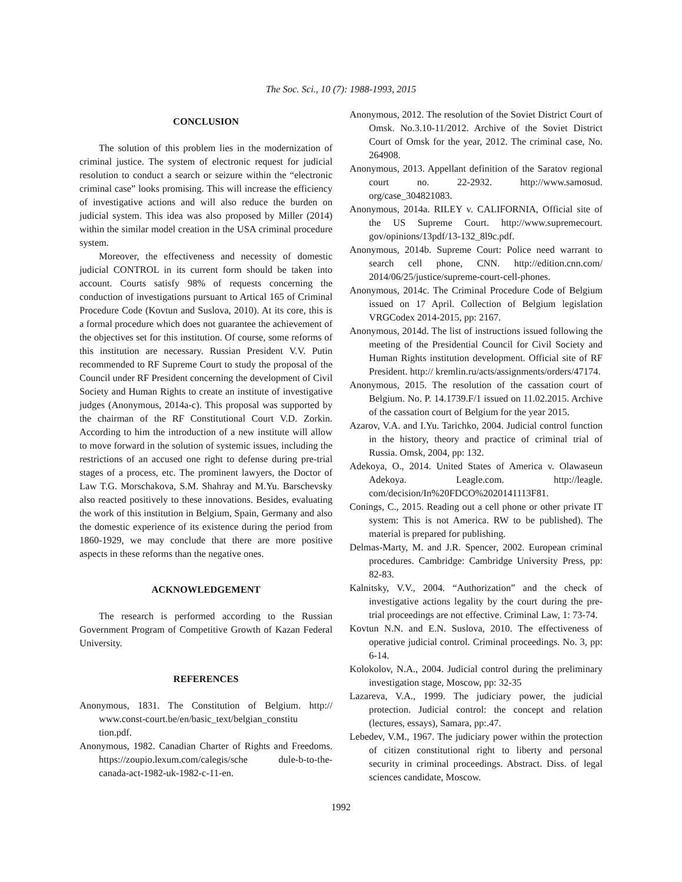The Soc. Sci., 10 (7): 1988-1993, 2015
CONCLUSION
The solution of this problem lies in the modernization of criminal justice. The system of electronic request for judicial resolution to conduct a search or seizure within the “electronic criminal case” looks promising. This will increase the efficiency of investigative actions and will also reduce the burden on judicial system. This idea was also proposed by Miller (2014) within the similar model creation in the USA criminal procedure system.
Moreover, the effectiveness and necessity of domestic judicial CONTROL in its current form should be taken into account. Courts satisfy 98% of requests concerning the conduction of investigations pursuant to Artical 165 of Criminal Procedure Code (Kovtun and Suslova, 2010). At its core, this is a formal procedure which does not guarantee the achievement of the objectives set for this institution. Of course, some reforms of this institution are necessary. Russian President V.V. Putin recommended to RF Supreme Court to study the proposal of the Council under RF President concerning the development of Civil Society and Human Rights to create an institute of investigative judges (Anonymous, 2014a-c). This proposal was supported by the chairman of the RF Constitutional Court V.D. Zorkin. According to him the introduction of a new institute will allow to move forward in the solution of systemic issues, including the restrictions of an accused one right to defense during pre-trial stages of a process, etc. The prominent lawyers, the Doctor of Law T.G. Morschakova, S.M. Shahray and M.Yu. Barschevsky also reacted positively to these innovations. Besides, evaluating the work of this institution in Belgium, Spain, Germany and also the domestic experience of its existence during the period from 1860-1929, we may conclude that there are more positive aspects in these reforms than the negative ones.
ACKNOWLEDGEMENT
The research is performed according to the Russian Government Program of Competitive Growth of Kazan Federal University.
REFERENCES
Anonymous, 1831. The Constitution of Belgium. http:// www.const-court.be/en/basic_text/belgian_constitu tion.pdf.
Anonymous, 1982. Canadian Charter of Rights and Freedoms. https://zoupio.lexum.com/calegis/sche dule-b-to-the-canada-act-1982-uk-1982-c-11-en.
Anonymous, 2012. The resolution of the Soviet District Court of Omsk. No.3.10-11/2012. Archive of the Soviet District Court of Omsk for the year, 2012. The criminal case, No. 264908.
Anonymous, 2013. Appellant definition of the Saratov regional court no. 22-2932. http://www.samosud. org/case_304821083.
Anonymous, 2014a. RILEY v. CALIFORNIA, Official site of the US Supreme Court. http://www.supremecourt. gov/opinions/13pdf/13-132_8l9c.pdf.
Anonymous, 2014b. Supreme Court: Police need warrant to search cell phone, CNN. http://edition.cnn.com/ 2014/06/25/justice/supreme-court-cell-phones.
Anonymous, 2014c. The Criminal Procedure Code of Belgium issued on 17 April. Collection of Belgium legislation VRGCodex 2014-2015, pp: 2167.
Anonymous, 2014d. The list of instructions issued following the meeting of the Presidential Council for Civil Society and Human Rights institution development. Official site of RF President. http:// kremlin.ru/acts/assignments/orders/47174.
Anonymous, 2015. The resolution of the cassation court of Belgium. No. P. 14.1739.F/1 issued on 11.02.2015. Archive of the cassation court of Belgium for the year 2015.
Azarov, V.A. and I.Yu. Tarichko, 2004. Judicial control function in the history, theory and practice of criminal trial of Russia. Omsk, 2004, pp: 132.
Adekoya, O., 2014. United States of America v. Olawaseun Adekoya. Leagle.com. http://leagle. com/decision/In%20FDCO%2020141113F81.
Conings, C., 2015. Reading out a cell phone or other private IT system: This is not America. RW to be published). The material is prepared for publishing.
Delmas-Marty, M. and J.R. Spencer, 2002. European criminal procedures. Cambridge: Cambridge University Press, pp: 82-83.
Kalnitsky, V.V., 2004. “Authorization” and the check of investigative actions legality by the court during the pre-trial proceedings are not effective. Criminal Law, 1: 73-74.
Kovtun N.N. and E.N. Suslova, 2010. The effectiveness of operative judicial control. Criminal proceedings. No. 3, pp: 6-14.
Kolokolov, N.A., 2004. Judicial control during the preliminary investigation stage, Moscow, pp: 32-35
Lazareva, V.A., 1999. The judiciary power, the judicial protection. Judicial control: the concept and relation (lectures, essays), Samara, pp:.47.
Lebedev, V.M., 1967. The judiciary power within the protection of citizen constitutional right to liberty and personal security in criminal proceedings. Abstract. Diss. of legal sciences candidate, Moscow.
1992